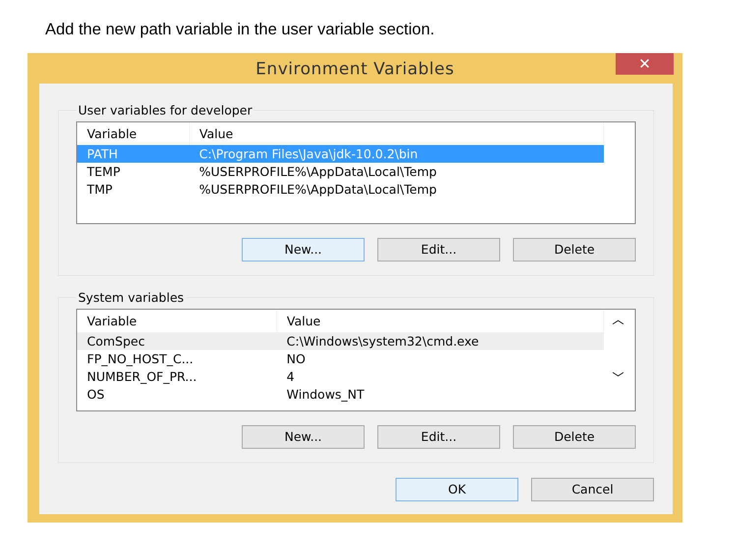Add the new path variable in the user variable section.
Environment Variables
✕
User variables for developer
| Variable | Value |
| --- | --- |
| PATH | C:\Program Files\Java\jdk-10.0.2\bin |
| TEMP | %USERPROFILE%\AppData\Local\Temp |
| TMP | %USERPROFILE%\AppData\Local\Temp |
New... Edit... Delete
System variables
| Variable | Value |
| --- | --- |
| ComSpec | C:\Windows\system32\cmd.exe |
| FP_NO_HOST_C... | NO |
| NUMBER_OF_PR... | 4 |
| OS | Windows_NT |
︿
﹀
New... Edit... Delete
OK Cancel